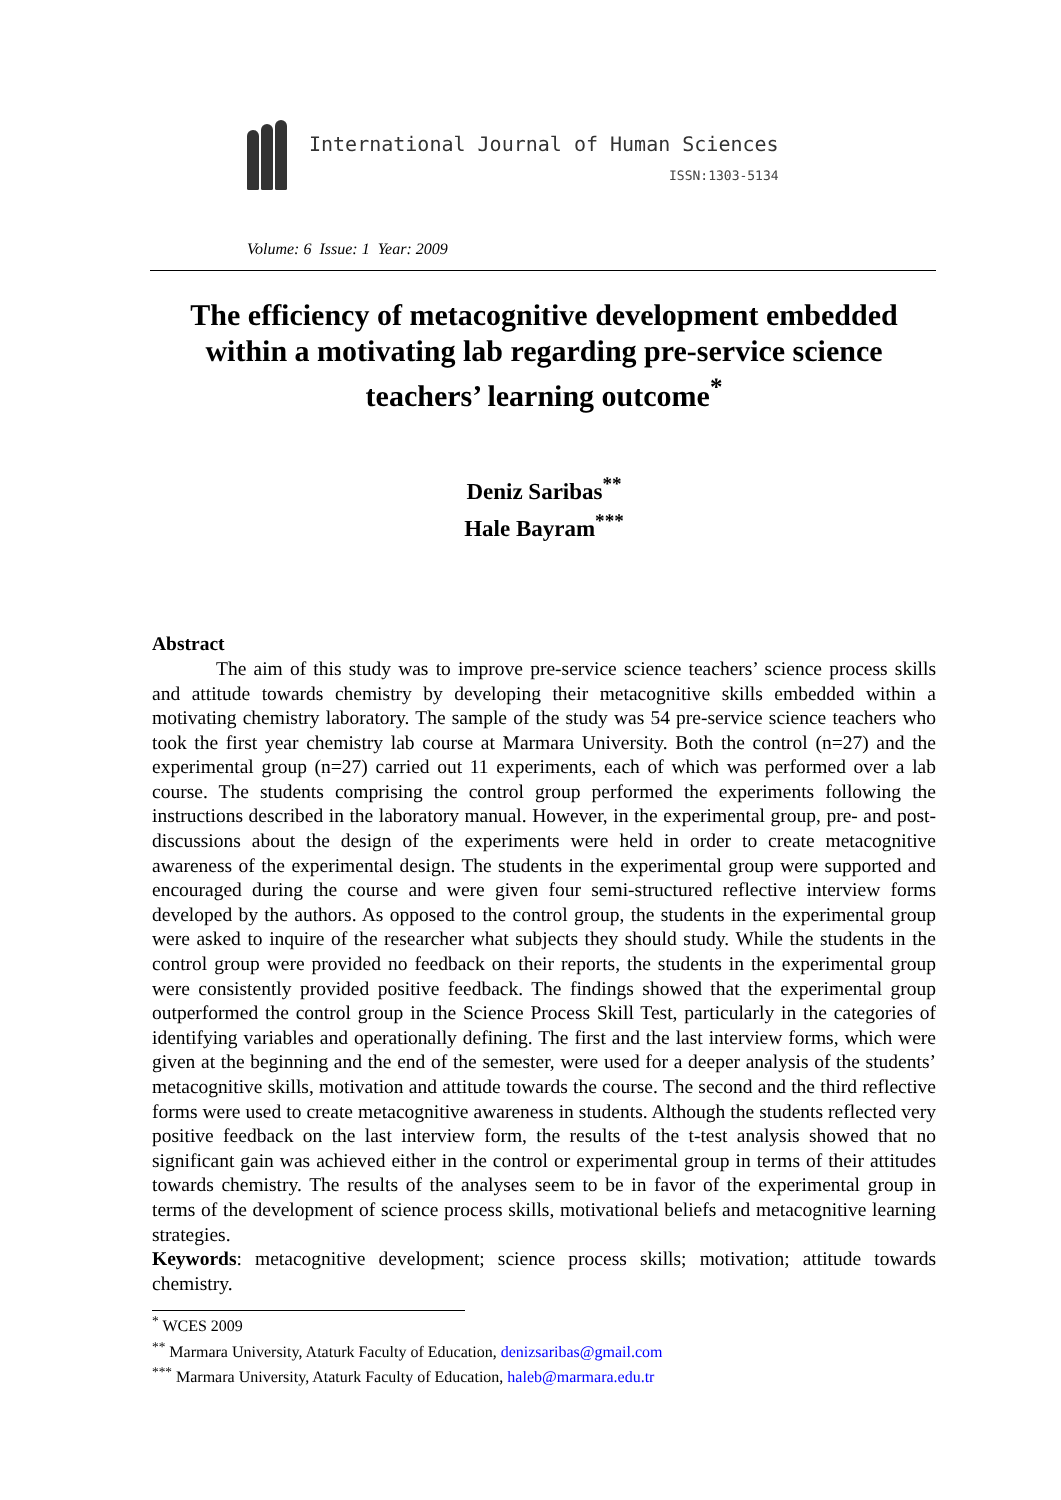International Journal of Human Sciences
ISSN:1303-5134
Volume: 6 Issue: 1 Year: 2009
The efficiency of metacognitive development embedded within a motivating lab regarding pre-service science teachers’ learning outcome<sup>*</sup>
Deniz Saribas<sup>**</sup>
Hale Bayram<sup>***</sup>
Abstract
The aim of this study was to improve pre-service science teachers’ science process skills and attitude towards chemistry by developing their metacognitive skills embedded within a motivating chemistry laboratory. The sample of the study was 54 pre-service science teachers who took the first year chemistry lab course at Marmara University. Both the control (n=27) and the experimental group (n=27) carried out 11 experiments, each of which was performed over a lab course. The students comprising the control group performed the experiments following the instructions described in the laboratory manual. However, in the experimental group, pre- and post-discussions about the design of the experiments were held in order to create metacognitive awareness of the experimental design. The students in the experimental group were supported and encouraged during the course and were given four semi-structured reflective interview forms developed by the authors. As opposed to the control group, the students in the experimental group were asked to inquire of the researcher what subjects they should study. While the students in the control group were provided no feedback on their reports, the students in the experimental group were consistently provided positive feedback. The findings showed that the experimental group outperformed the control group in the Science Process Skill Test, particularly in the categories of identifying variables and operationally defining. The first and the last interview forms, which were given at the beginning and the end of the semester, were used for a deeper analysis of the students’ metacognitive skills, motivation and attitude towards the course. The second and the third reflective forms were used to create metacognitive awareness in students. Although the students reflected very positive feedback on the last interview form, the results of the t-test analysis showed that no significant gain was achieved either in the control or experimental group in terms of their attitudes towards chemistry. The results of the analyses seem to be in favor of the experimental group in terms of the development of science process skills, motivational beliefs and metacognitive learning strategies.
Keywords: metacognitive development; science process skills; motivation; attitude towards chemistry.
<sup>*</sup> WCES 2009
<sup>**</sup> Marmara University, Ataturk Faculty of Education, denizsaribas@gmail.com
<sup>***</sup> Marmara University, Ataturk Faculty of Education, haleb@marmara.edu.tr